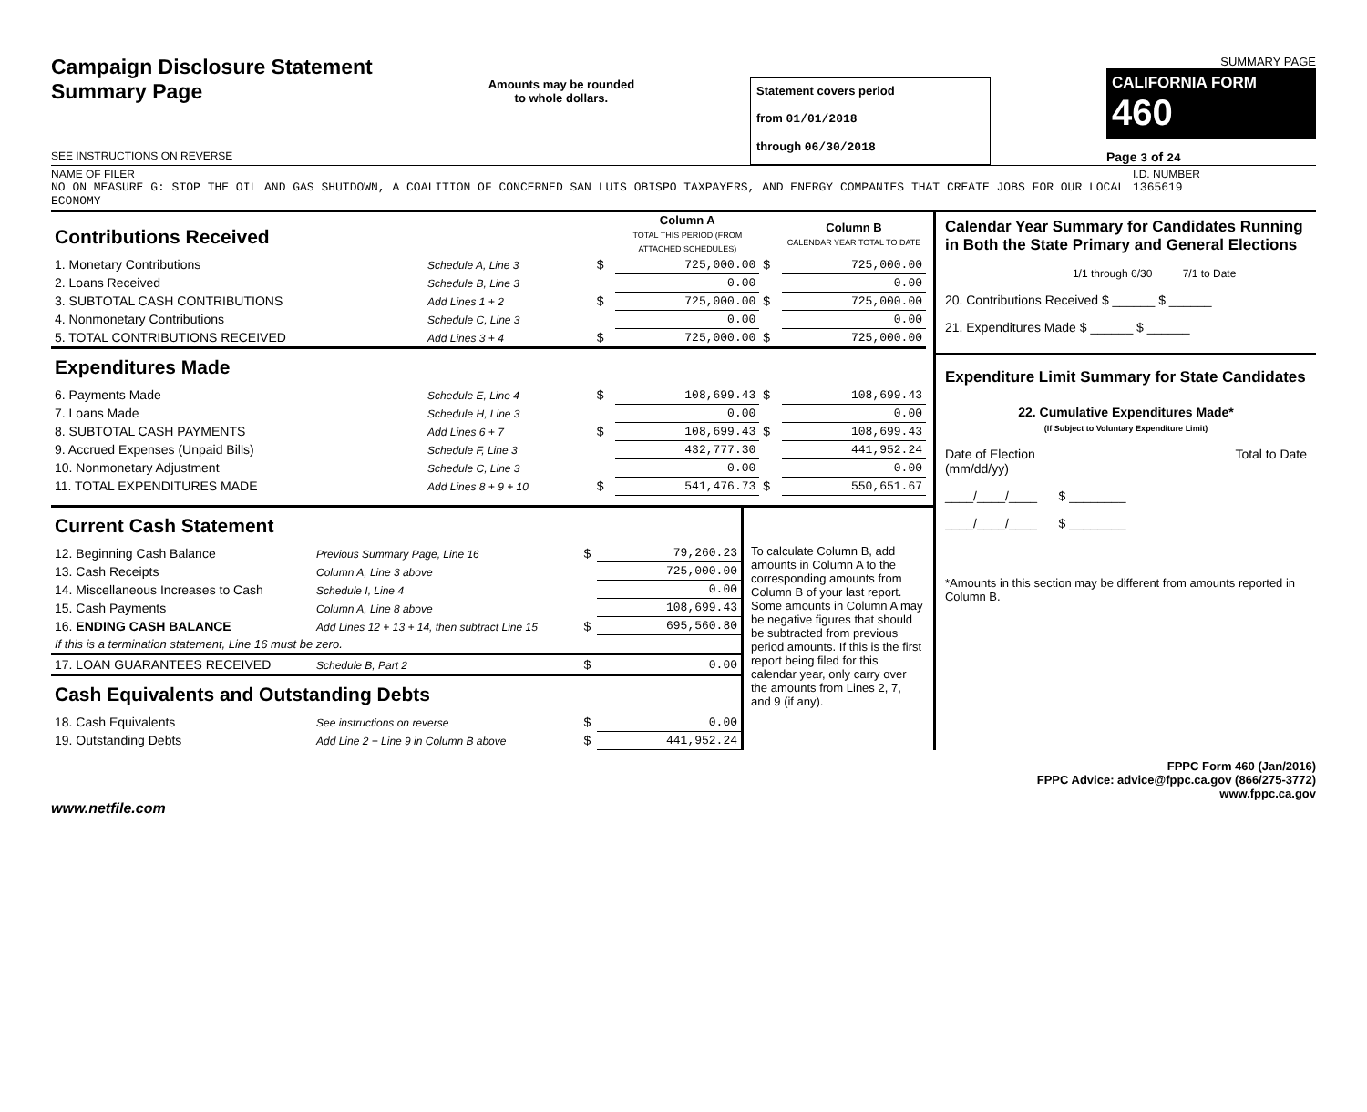Campaign Disclosure Statement
Summary Page
SEE INSTRUCTIONS ON REVERSE
Amounts may be rounded
to whole dollars.
Statement covers period
from 01/01/2018
through 06/30/2018
SUMMARY PAGE
CALIFORNIA FORM 460
Page 3 of 24
NAME OF FILER
NO ON MEASURE G: STOP THE OIL AND GAS SHUTDOWN, A COALITION OF CONCERNED SAN LUIS OBISPO TAXPAYERS, AND ENERGY COMPANIES THAT CREATE JOBS FOR OUR LOCAL ECONOMY
I.D. NUMBER
1365619
| Contributions Received | | | Column A TOTAL THIS PERIOD (FROM ATTACHED SCHEDULES) | | Column B CALENDAR YEAR TOTAL TO DATE |
| 1. Monetary Contributions | Schedule A, Line 3 | $ | 725,000.00 | $ | 725,000.00 |
| 2. Loans Received | Schedule B, Line 3 | | 0.00 | | 0.00 |
| 3. SUBTOTAL CASH CONTRIBUTIONS | Add Lines 1 + 2 | $ | 725,000.00 | $ | 725,000.00 |
| 4. Nonmonetary Contributions | Schedule C, Line 3 | | 0.00 | | 0.00 |
| 5. TOTAL CONTRIBUTIONS RECEIVED | Add Lines 3 + 4 | $ | 725,000.00 | $ | 725,000.00 |
| Expenditures Made | | | | | |
| 6. Payments Made | Schedule E, Line 4 | $ | 108,699.43 | $ | 108,699.43 |
| 7. Loans Made | Schedule H, Line 3 | | 0.00 | | 0.00 |
| 8. SUBTOTAL CASH PAYMENTS | Add Lines 6 + 7 | $ | 108,699.43 | $ | 108,699.43 |
| 9. Accrued Expenses (Unpaid Bills) | Schedule F, Line 3 | | 432,777.30 | | 441,952.24 |
| 10. Nonmonetary Adjustment | Schedule C, Line 3 | | 0.00 | | 0.00 |
| 11. TOTAL EXPENDITURES MADE | Add Lines 8 + 9 + 10 | $ | 541,476.73 | $ | 550,651.67 |
| Current Cash Statement | | | |
| 12. Beginning Cash Balance | Previous Summary Page, Line 16 | $ | 79,260.23 |
| 13. Cash Receipts | Column A, Line 3 above | | 725,000.00 |
| 14. Miscellaneous Increases to Cash | Schedule I, Line 4 | | 0.00 |
| 15. Cash Payments | Column A, Line 8 above | | 108,699.43 |
| 16. ENDING CASH BALANCE | Add Lines 12 + 13 + 14, then subtract Line 15 | $ | 695,560.80 |
| If this is a termination statement, Line 16 must be zero. | | | |
| 17. LOAN GUARANTEES RECEIVED | Schedule B, Part 2 | $ | 0.00 |
| Cash Equivalents and Outstanding Debts | | | |
| 18. Cash Equivalents | See instructions on reverse | $ | 0.00 |
| 19. Outstanding Debts | Add Line 2 + Line 9 in Column B above | $ | 441,952.24 |
To calculate Column B, add amounts in Column A to the corresponding amounts from Column B of your last report. Some amounts in Column A may be negative figures that should be subtracted from previous period amounts. If this is the first report being filed for this calendar year, only carry over the amounts from Lines 2, 7, and 9 (if any).
Calendar Year Summary for Candidates Running in Both the State Primary and General Elections
1/1 through 6/30 7/1 to Date
20. Contributions Received $ ______ $ ______
21. Expenditures Made $ ______ $ ______
Expenditure Limit Summary for State Candidates
22. Cumulative Expenditures Made*
(If Subject to Voluntary Expenditure Limit)
Date of Election
(mm/dd/yy) Total to Date
____/____/____ $ ________
____/____/____ $ ________
*Amounts in this section may be different from amounts reported in Column B.
FPPC Form 460 (Jan/2016)
FPPC Advice: advice@fppc.ca.gov (866/275-3772)
www.fppc.ca.gov
www.netfile.com